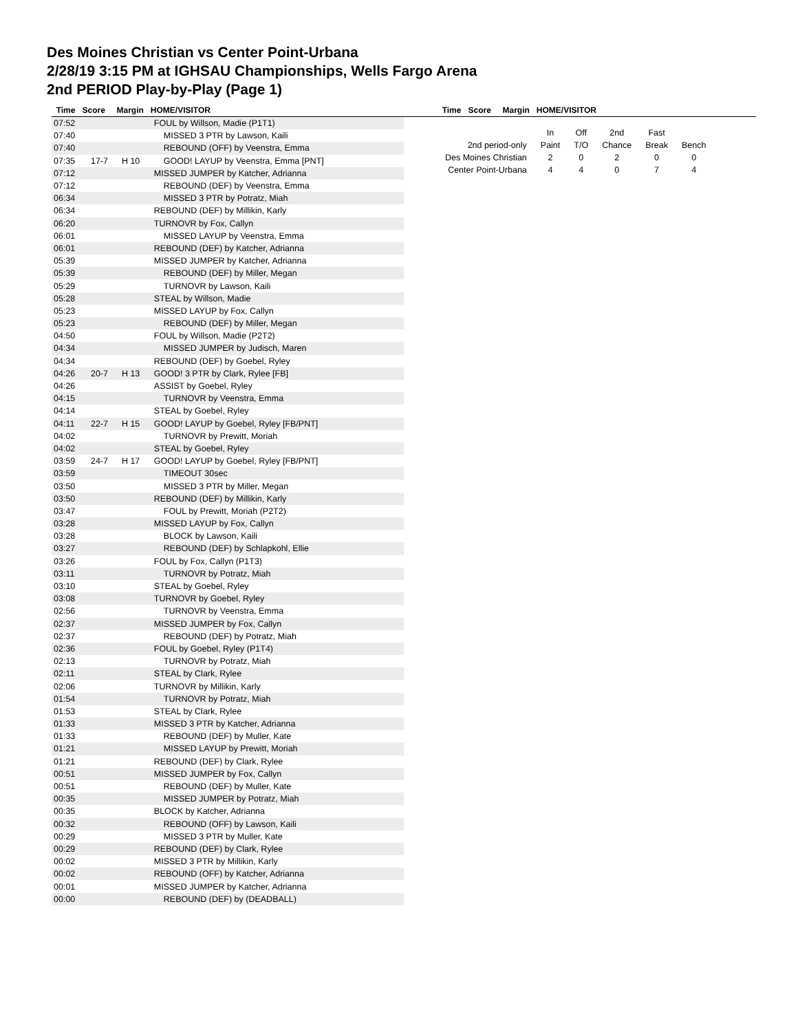Des Moines Christian vs Center Point-Urbana
2/28/19 3:15 PM at IGHSAU Championships, Wells Fargo Arena
2nd PERIOD Play-by-Play (Page 1)
Time Score Margin HOME/VISITOR Time Score Margin HOME/VISITOR
| 07:52 | | | FOUL by Willson, Madie (P1T1) |
| 07:40 | | | MISSED 3 PTR by Lawson, Kaili |
| 07:40 | | | REBOUND (OFF) by Veenstra, Emma |
| 07:35 | 17-7 | H 10 | GOOD! LAYUP by Veenstra, Emma [PNT] |
| 07:12 | | | MISSED JUMPER by Katcher, Adrianna |
| 07:12 | | | REBOUND (DEF) by Veenstra, Emma |
| 06:34 | | | MISSED 3 PTR by Potratz, Miah |
| 06:34 | | | REBOUND (DEF) by Millikin, Karly |
| 06:20 | | | TURNOVR by Fox, Callyn |
| 06:01 | | | MISSED LAYUP by Veenstra, Emma |
| 06:01 | | | REBOUND (DEF) by Katcher, Adrianna |
| 05:39 | | | MISSED JUMPER by Katcher, Adrianna |
| 05:39 | | | REBOUND (DEF) by Miller, Megan |
| 05:29 | | | TURNOVR by Lawson, Kaili |
| 05:28 | | | STEAL by Willson, Madie |
| 05:23 | | | MISSED LAYUP by Fox, Callyn |
| 05:23 | | | REBOUND (DEF) by Miller, Megan |
| 04:50 | | | FOUL by Willson, Madie (P2T2) |
| 04:34 | | | MISSED JUMPER by Judisch, Maren |
| 04:34 | | | REBOUND (DEF) by Goebel, Ryley |
| 04:26 | 20-7 | H 13 | GOOD! 3 PTR by Clark, Rylee [FB] |
| 04:26 | | | ASSIST by Goebel, Ryley |
| 04:15 | | | TURNOVR by Veenstra, Emma |
| 04:14 | | | STEAL by Goebel, Ryley |
| 04:11 | 22-7 | H 15 | GOOD! LAYUP by Goebel, Ryley [FB/PNT] |
| 04:02 | | | TURNOVR by Prewitt, Moriah |
| 04:02 | | | STEAL by Goebel, Ryley |
| 03:59 | 24-7 | H 17 | GOOD! LAYUP by Goebel, Ryley [FB/PNT] |
| 03:59 | | | TIMEOUT 30sec |
| 03:50 | | | MISSED 3 PTR by Miller, Megan |
| 03:50 | | | REBOUND (DEF) by Millikin, Karly |
| 03:47 | | | FOUL by Prewitt, Moriah (P2T2) |
| 03:28 | | | MISSED LAYUP by Fox, Callyn |
| 03:28 | | | BLOCK by Lawson, Kaili |
| 03:27 | | | REBOUND (DEF) by Schlapkohl, Ellie |
| 03:26 | | | FOUL by Fox, Callyn (P1T3) |
| 03:11 | | | TURNOVR by Potratz, Miah |
| 03:10 | | | STEAL by Goebel, Ryley |
| 03:08 | | | TURNOVR by Goebel, Ryley |
| 02:56 | | | TURNOVR by Veenstra, Emma |
| 02:37 | | | MISSED JUMPER by Fox, Callyn |
| 02:37 | | | REBOUND (DEF) by Potratz, Miah |
| 02:36 | | | FOUL by Goebel, Ryley (P1T4) |
| 02:13 | | | TURNOVR by Potratz, Miah |
| 02:11 | | | STEAL by Clark, Rylee |
| 02:06 | | | TURNOVR by Millikin, Karly |
| 01:54 | | | TURNOVR by Potratz, Miah |
| 01:53 | | | STEAL by Clark, Rylee |
| 01:33 | | | MISSED 3 PTR by Katcher, Adrianna |
| 01:33 | | | REBOUND (DEF) by Muller, Kate |
| 01:21 | | | MISSED LAYUP by Prewitt, Moriah |
| 01:21 | | | REBOUND (DEF) by Clark, Rylee |
| 00:51 | | | MISSED JUMPER by Fox, Callyn |
| 00:51 | | | REBOUND (DEF) by Muller, Kate |
| 00:35 | | | MISSED JUMPER by Potratz, Miah |
| 00:35 | | | BLOCK by Katcher, Adrianna |
| 00:32 | | | REBOUND (OFF) by Lawson, Kaili |
| 00:29 | | | MISSED 3 PTR by Muller, Kate |
| 00:29 | | | REBOUND (DEF) by Clark, Rylee |
| 00:02 | | | MISSED 3 PTR by Millikin, Karly |
| 00:02 | | | REBOUND (OFF) by Katcher, Adrianna |
| 00:01 | | | MISSED JUMPER by Katcher, Adrianna |
| 00:00 | | | REBOUND (DEF) by (DEADBALL) |
| | In | Off | 2nd | Fast | |
| 2nd period-only | Paint | T/O | Chance | Break | Bench |
| Des Moines Christian | 2 | 0 | 2 | 0 | 0 |
| Center Point-Urbana | 4 | 4 | 0 | 7 | 4 |